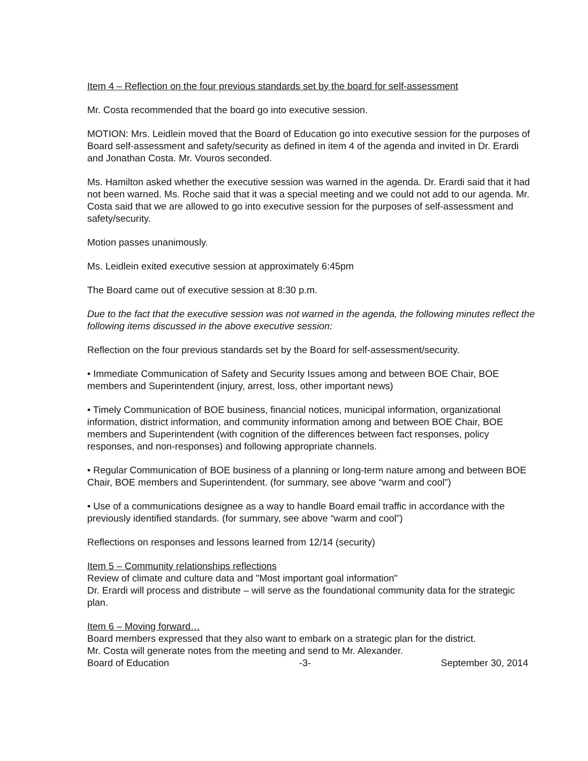Item 4 – Reflection on the four previous standards set by the board for self-assessment
Mr. Costa recommended that the board go into executive session.
MOTION: Mrs. Leidlein moved that the Board of Education go into executive session for the purposes of Board self-assessment and safety/security as defined in item 4 of the agenda and invited in Dr. Erardi and Jonathan Costa. Mr. Vouros seconded.
Ms. Hamilton asked whether the executive session was warned in the agenda. Dr. Erardi said that it had not been warned. Ms. Roche said that it was a special meeting and we could not add to our agenda. Mr. Costa said that we are allowed to go into executive session for the purposes of self-assessment and safety/security.
Motion passes unanimously.
Ms. Leidlein exited executive session at approximately 6:45pm
The Board came out of executive session at 8:30 p.m.
Due to the fact that the executive session was not warned in the agenda, the following minutes reflect the following items discussed in the above executive session:
Reflection on the four previous standards set by the Board for self-assessment/security.
• Immediate Communication of Safety and Security Issues among and between BOE Chair, BOE members and Superintendent (injury, arrest, loss, other important news)
• Timely Communication of BOE business, financial notices, municipal information, organizational information, district information, and community information among and between BOE Chair, BOE members and Superintendent (with cognition of the differences between fact responses, policy responses, and non-responses) and following appropriate channels.
• Regular Communication of BOE business of a planning or long-term nature among and between BOE Chair, BOE members and Superintendent. (for summary, see above “warm and cool”)
• Use of a communications designee as a way to handle Board email traffic in accordance with the previously identified standards. (for summary, see above “warm and cool”)
Reflections on responses and lessons learned from 12/14 (security)
Item 5 – Community relationships reflections
Review of climate and culture data and "Most important goal information"
Dr. Erardi will process and distribute – will serve as the foundational community data for the strategic plan.
Item 6 – Moving forward…
Board members expressed that they also want to embark on a strategic plan for the district.
Mr. Costa will generate notes from the meeting and send to Mr. Alexander.
Board of Education -3- September 30, 2014